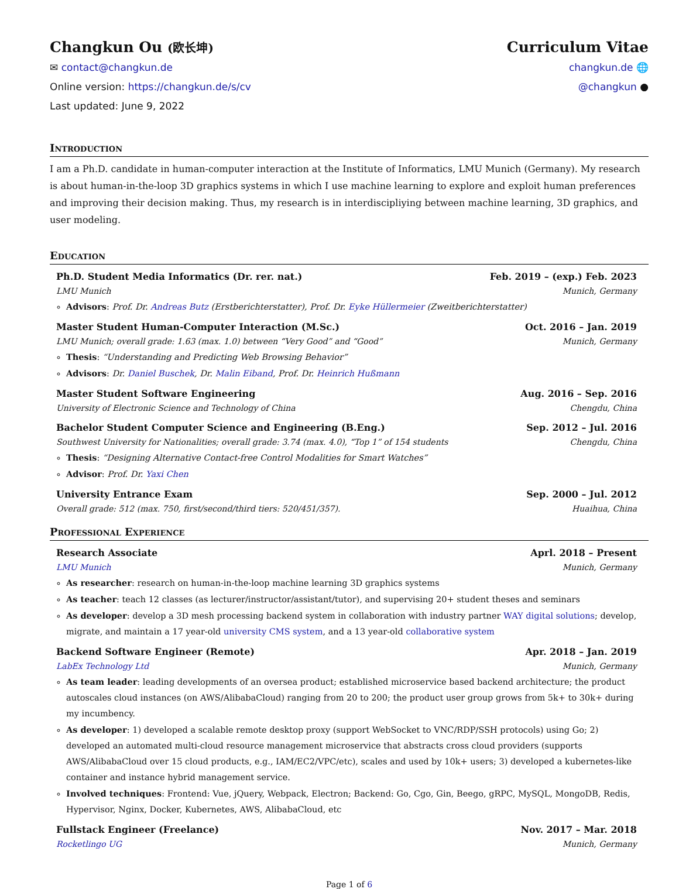Changkun Ou (欧长坤)
✉ contact@changkun.de
Online version: https://changkun.de/s/cv
Last updated: June 9, 2022
Curriculum Vitae
changkun.de 🌐
@changkun ●
Introduction
I am a Ph.D. candidate in human-computer interaction at the Institute of Informatics, LMU Munich (Germany). My research is about human-in-the-loop 3D graphics systems in which I use machine learning to explore and exploit human preferences and improving their decision making. Thus, my research is in interdiscipliying between machine learning, 3D graphics, and user modeling.
Education
Ph.D. Student Media Informatics (Dr. rer. nat.) Feb. 2019 – (exp.) Feb. 2023
LMU Munich Munich, Germany
Advisors: Prof. Dr. Andreas Butz (Erstberichterstatter), Prof. Dr. Eyke Hüllermeier (Zweitberichterstatter)
Master Student Human-Computer Interaction (M.Sc.) Oct. 2016 – Jan. 2019
LMU Munich; overall grade: 1.63 (max. 1.0) between “Very Good” and “Good” Munich, Germany
Thesis: “Understanding and Predicting Web Browsing Behavior”
Advisors: Dr. Daniel Buschek, Dr. Malin Eiband, Prof. Dr. Heinrich Hußmann
Master Student Software Engineering Aug. 2016 – Sep. 2016
University of Electronic Science and Technology of China Chengdu, China
Bachelor Student Computer Science and Engineering (B.Eng.) Sep. 2012 – Jul. 2016
Southwest University for Nationalities; overall grade: 3.74 (max. 4.0), “Top 1” of 154 students Chengdu, China
Thesis: “Designing Alternative Contact-free Control Modalities for Smart Watches”
Advisor: Prof. Dr. Yaxi Chen
University Entrance Exam Sep. 2000 – Jul. 2012
Overall grade: 512 (max. 750, first/second/third tiers: 520/451/357). Huaihua, China
Professional Experience
Research Associate Aprl. 2018 – Present
LMU Munich Munich, Germany
As researcher: research on human-in-the-loop machine learning 3D graphics systems
As teacher: teach 12 classes (as lecturer/instructor/assistant/tutor), and supervising 20+ student theses and seminars
As developer: develop a 3D mesh processing backend system in collaboration with industry partner WAY digital solutions; develop, migrate, and maintain a 17 year-old university CMS system, and a 13 year-old collaborative system
Backend Software Engineer (Remote) Apr. 2018 – Jan. 2019
LabEx Technology Ltd Munich, Germany
As team leader: leading developments of an oversea product; established microservice based backend architecture; the product autoscales cloud instances (on AWS/AlibabaCloud) ranging from 20 to 200; the product user group grows from 5k+ to 30k+ during my incumbency.
As developer: 1) developed a scalable remote desktop proxy (support WebSocket to VNC/RDP/SSH protocols) using Go; 2) developed an automated multi-cloud resource management microservice that abstracts cross cloud providers (supports AWS/AlibabaCloud over 15 cloud products, e.g., IAM/EC2/VPC/etc), scales and used by 10k+ users; 3) developed a kubernetes-like container and instance hybrid management service.
Involved techniques: Frontend: Vue, jQuery, Webpack, Electron; Backend: Go, Cgo, Gin, Beego, gRPC, MySQL, MongoDB, Redis, Hypervisor, Nginx, Docker, Kubernetes, AWS, AlibabaCloud, etc
Fullstack Engineer (Freelance) Nov. 2017 – Mar. 2018
Rocketlingo UG Munich, Germany
Page 1 of 6